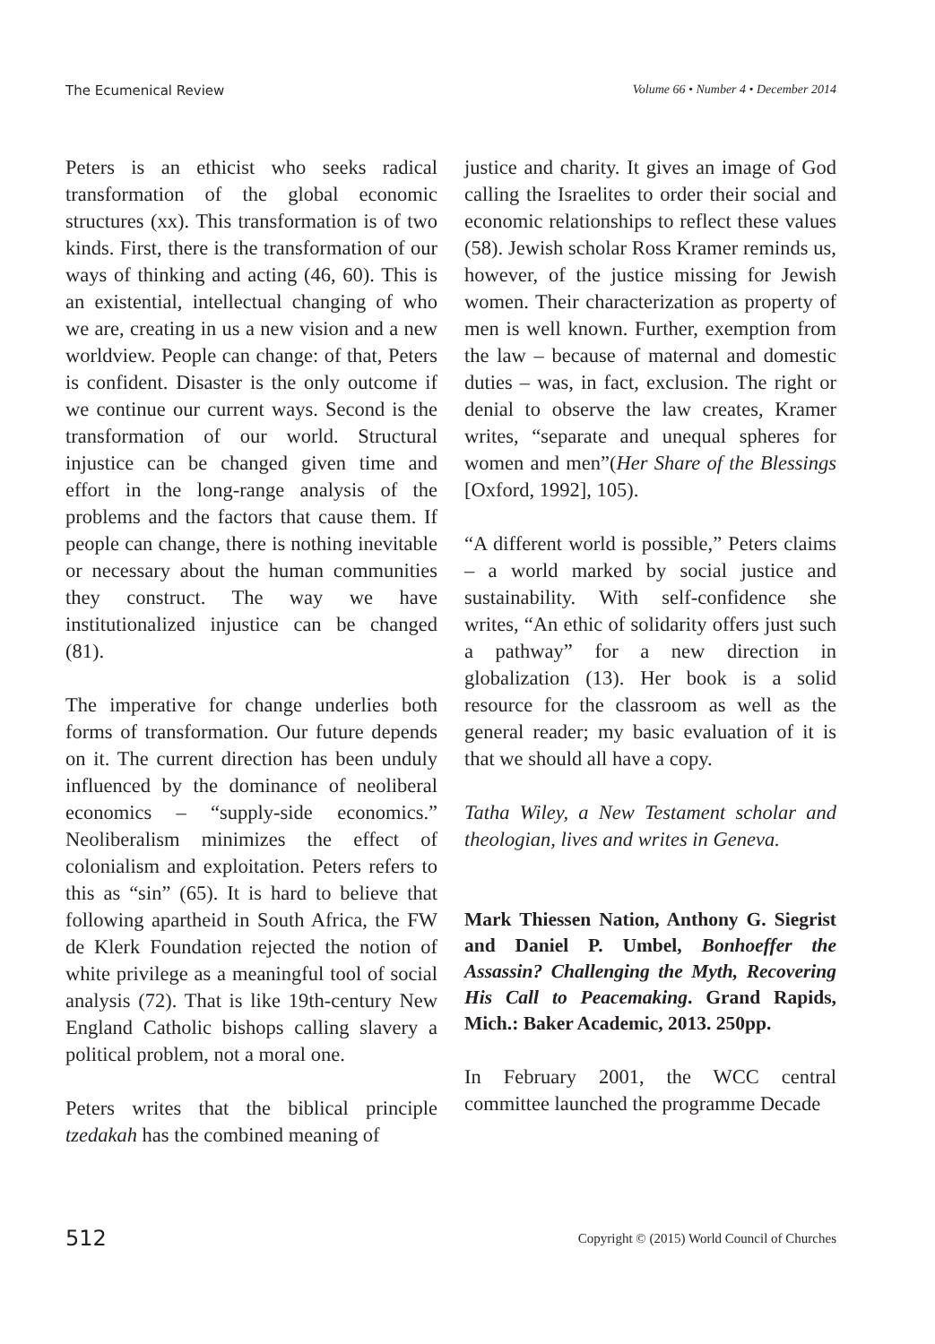The Ecumenical Review Volume 66 • Number 4 • December 2014
Peters is an ethicist who seeks radical transformation of the global economic structures (xx). This transformation is of two kinds. First, there is the transformation of our ways of thinking and acting (46, 60). This is an existential, intellectual changing of who we are, creating in us a new vision and a new worldview. People can change: of that, Peters is confident. Disaster is the only outcome if we continue our current ways. Second is the transformation of our world. Structural injustice can be changed given time and effort in the long-range analysis of the problems and the factors that cause them. If people can change, there is nothing inevitable or necessary about the human communities they construct. The way we have institutionalized injustice can be changed (81).
The imperative for change underlies both forms of transformation. Our future depends on it. The current direction has been unduly influenced by the dominance of neoliberal economics – “supply-side economics.” Neoliberalism minimizes the effect of colonialism and exploitation. Peters refers to this as “sin” (65). It is hard to believe that following apartheid in South Africa, the FW de Klerk Foundation rejected the notion of white privilege as a meaningful tool of social analysis (72). That is like 19th-century New England Catholic bishops calling slavery a political problem, not a moral one.
Peters writes that the biblical principle tzedakah has the combined meaning of
justice and charity. It gives an image of God calling the Israelites to order their social and economic relationships to reflect these values (58). Jewish scholar Ross Kramer reminds us, however, of the justice missing for Jewish women. Their characterization as property of men is well known. Further, exemption from the law – because of maternal and domestic duties – was, in fact, exclusion. The right or denial to observe the law creates, Kramer writes, “separate and unequal spheres for women and men”(Her Share of the Blessings [Oxford, 1992], 105).
“A different world is possible,” Peters claims – a world marked by social justice and sustainability. With self-confidence she writes, “An ethic of solidarity offers just such a pathway” for a new direction in globalization (13). Her book is a solid resource for the classroom as well as the general reader; my basic evaluation of it is that we should all have a copy.
Tatha Wiley, a New Testament scholar and theologian, lives and writes in Geneva.
Mark Thiessen Nation, Anthony G. Siegrist and Daniel P. Umbel, Bonhoeffer the Assassin? Challenging the Myth, Recovering His Call to Peacemaking. Grand Rapids, Mich.: Baker Academic, 2013. 250pp.
In February 2001, the WCC central committee launched the programme Decade
512 Copyright © (2015) World Council of Churches